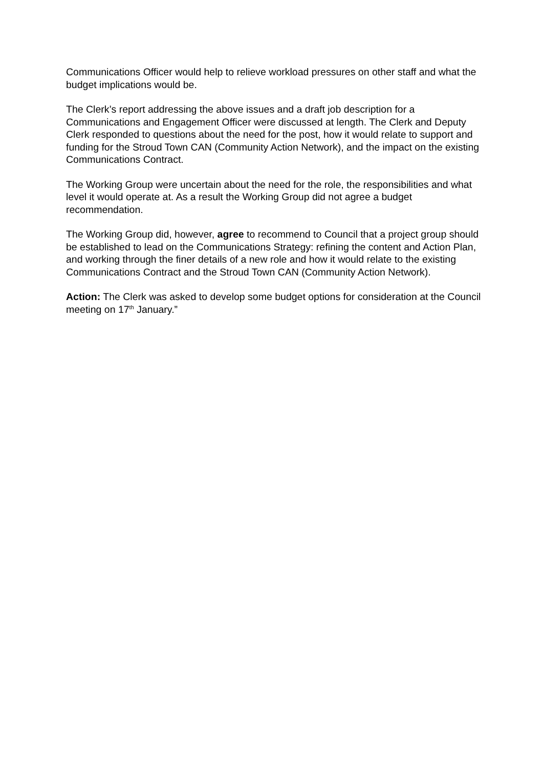Communications Officer would help to relieve workload pressures on other staff and what the budget implications would be.
The Clerk’s report addressing the above issues and a draft job description for a Communications and Engagement Officer were discussed at length. The Clerk and Deputy Clerk responded to questions about the need for the post, how it would relate to support and funding for the Stroud Town CAN (Community Action Network), and the impact on the existing Communications Contract.
The Working Group were uncertain about the need for the role, the responsibilities and what level it would operate at. As a result the Working Group did not agree a budget recommendation.
The Working Group did, however, agree to recommend to Council that a project group should be established to lead on the Communications Strategy: refining the content and Action Plan, and working through the finer details of a new role and how it would relate to the existing Communications Contract and the Stroud Town CAN (Community Action Network).
Action: The Clerk was asked to develop some budget options for consideration at the Council meeting on 17<sup>th</sup> January.”